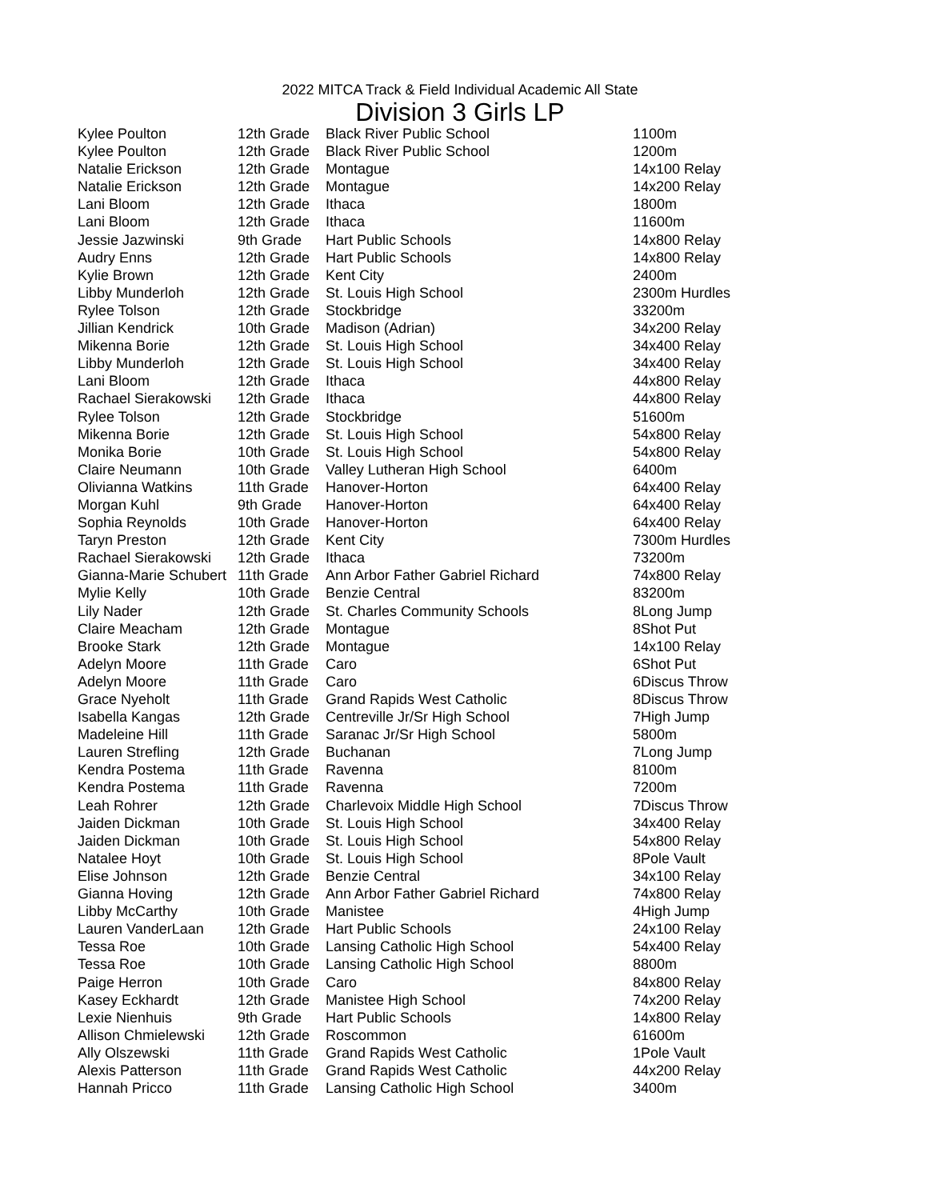2022 MITCA Track & Field Individual Academic All State
Division 3 Girls LP
| Kylee Poulton | 12th Grade | Black River Public School | 1 | 100m |
| Kylee Poulton | 12th Grade | Black River Public School | 1 | 200m |
| Natalie Erickson | 12th Grade | Montague | 1 | 4x100 Relay |
| Natalie Erickson | 12th Grade | Montague | 1 | 4x200 Relay |
| Lani Bloom | 12th Grade | Ithaca | 1 | 800m |
| Lani Bloom | 12th Grade | Ithaca | 1 | 1600m |
| Jessie Jazwinski | 9th Grade | Hart Public Schools | 1 | 4x800 Relay |
| Audry Enns | 12th Grade | Hart Public Schools | 1 | 4x800 Relay |
| Kylie Brown | 12th Grade | Kent City | 2 | 400m |
| Libby Munderloh | 12th Grade | St. Louis High School | 2 | 300m Hurdles |
| Rylee Tolson | 12th Grade | Stockbridge | 3 | 3200m |
| Jillian Kendrick | 10th Grade | Madison (Adrian) | 3 | 4x200 Relay |
| Mikenna Borie | 12th Grade | St. Louis High School | 3 | 4x400 Relay |
| Libby Munderloh | 12th Grade | St. Louis High School | 3 | 4x400 Relay |
| Lani Bloom | 12th Grade | Ithaca | 4 | 4x800 Relay |
| Rachael Sierakowski | 12th Grade | Ithaca | 4 | 4x800 Relay |
| Rylee Tolson | 12th Grade | Stockbridge | 5 | 1600m |
| Mikenna Borie | 12th Grade | St. Louis High School | 5 | 4x800 Relay |
| Monika Borie | 10th Grade | St. Louis High School | 5 | 4x800 Relay |
| Claire Neumann | 10th Grade | Valley Lutheran High School | 6 | 400m |
| Olivianna Watkins | 11th Grade | Hanover-Horton | 6 | 4x400 Relay |
| Morgan Kuhl | 9th Grade | Hanover-Horton | 6 | 4x400 Relay |
| Sophia Reynolds | 10th Grade | Hanover-Horton | 6 | 4x400 Relay |
| Taryn Preston | 12th Grade | Kent City | 7 | 300m Hurdles |
| Rachael Sierakowski | 12th Grade | Ithaca | 7 | 3200m |
| Gianna-Marie Schubert | 11th Grade | Ann Arbor Father Gabriel Richard | 7 | 4x800 Relay |
| Mylie Kelly | 10th Grade | Benzie Central | 8 | 3200m |
| Lily Nader | 12th Grade | St. Charles Community Schools | 8 | Long Jump |
| Claire Meacham | 12th Grade | Montague | 8 | Shot Put |
| Brooke Stark | 12th Grade | Montague | 1 | 4x100 Relay |
| Adelyn Moore | 11th Grade | Caro | 6 | Shot Put |
| Adelyn Moore | 11th Grade | Caro | 6 | Discus Throw |
| Grace Nyeholt | 11th Grade | Grand Rapids West Catholic | 8 | Discus Throw |
| Isabella Kangas | 12th Grade | Centreville Jr/Sr High School | 7 | High Jump |
| Madeleine Hill | 11th Grade | Saranac Jr/Sr High School | 5 | 800m |
| Lauren Strefling | 12th Grade | Buchanan | 7 | Long Jump |
| Kendra Postema | 11th Grade | Ravenna | 8 | 100m |
| Kendra Postema | 11th Grade | Ravenna | 7 | 200m |
| Leah Rohrer | 12th Grade | Charlevoix Middle High School | 7 | Discus Throw |
| Jaiden Dickman | 10th Grade | St. Louis High School | 3 | 4x400 Relay |
| Jaiden Dickman | 10th Grade | St. Louis High School | 5 | 4x800 Relay |
| Natalee Hoyt | 10th Grade | St. Louis High School | 8 | Pole Vault |
| Elise Johnson | 12th Grade | Benzie Central | 3 | 4x100 Relay |
| Gianna Hoving | 12th Grade | Ann Arbor Father Gabriel Richard | 7 | 4x800 Relay |
| Libby McCarthy | 10th Grade | Manistee | 4 | High Jump |
| Lauren VanderLaan | 12th Grade | Hart Public Schools | 2 | 4x100 Relay |
| Tessa Roe | 10th Grade | Lansing Catholic High School | 5 | 4x400 Relay |
| Tessa Roe | 10th Grade | Lansing Catholic High School | 8 | 800m |
| Paige Herron | 10th Grade | Caro | 8 | 4x800 Relay |
| Kasey Eckhardt | 12th Grade | Manistee High School | 7 | 4x200 Relay |
| Lexie Nienhuis | 9th Grade | Hart Public Schools | 1 | 4x800 Relay |
| Allison Chmielewski | 12th Grade | Roscommon | 6 | 1600m |
| Ally Olszewski | 11th Grade | Grand Rapids West Catholic | 1 | Pole Vault |
| Alexis Patterson | 11th Grade | Grand Rapids West Catholic | 4 | 4x200 Relay |
| Hannah Pricco | 11th Grade | Lansing Catholic High School | 3 | 400m |